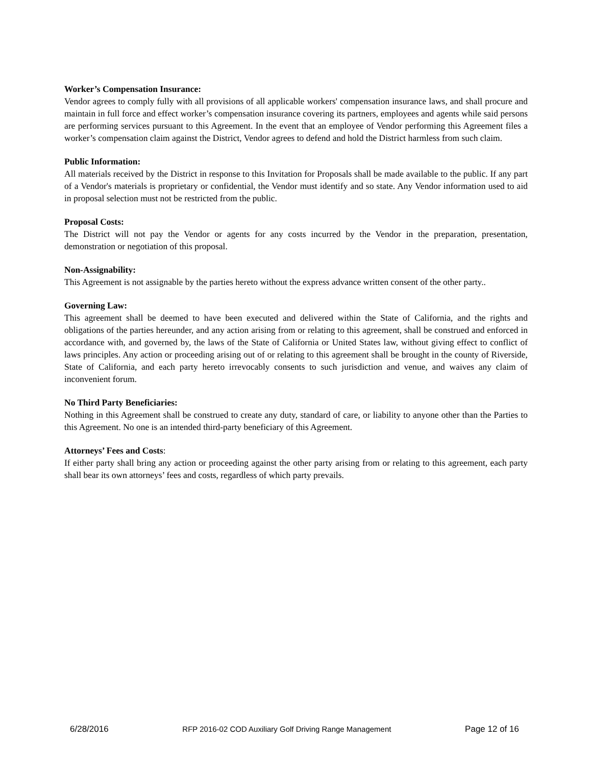Worker’s Compensation Insurance:
Vendor agrees to comply fully with all provisions of all applicable workers' compensation insurance laws, and shall procure and maintain in full force and effect worker’s compensation insurance covering its partners, employees and agents while said persons are performing services pursuant to this Agreement. In the event that an employee of Vendor performing this Agreement files a worker’s compensation claim against the District, Vendor agrees to defend and hold the District harmless from such claim.
Public Information:
All materials received by the District in response to this Invitation for Proposals shall be made available to the public. If any part of a Vendor's materials is proprietary or confidential, the Vendor must identify and so state. Any Vendor information used to aid in proposal selection must not be restricted from the public.
Proposal Costs:
The District will not pay the Vendor or agents for any costs incurred by the Vendor in the preparation, presentation, demonstration or negotiation of this proposal.
Non-Assignability:
This Agreement is not assignable by the parties hereto without the express advance written consent of the other party..
Governing Law:
This agreement shall be deemed to have been executed and delivered within the State of California, and the rights and obligations of the parties hereunder, and any action arising from or relating to this agreement, shall be construed and enforced in accordance with, and governed by, the laws of the State of California or United States law, without giving effect to conflict of laws principles. Any action or proceeding arising out of or relating to this agreement shall be brought in the county of Riverside, State of California, and each party hereto irrevocably consents to such jurisdiction and venue, and waives any claim of inconvenient forum.
No Third Party Beneficiaries:
Nothing in this Agreement shall be construed to create any duty, standard of care, or liability to anyone other than the Parties to this Agreement. No one is an intended third-party beneficiary of this Agreement.
Attorneys’ Fees and Costs:
If either party shall bring any action or proceeding against the other party arising from or relating to this agreement, each party shall bear its own attorneys’ fees and costs, regardless of which party prevails.
6/28/2016 RFP 2016-02 COD Auxiliary Golf Driving Range Management Page 12 of 16